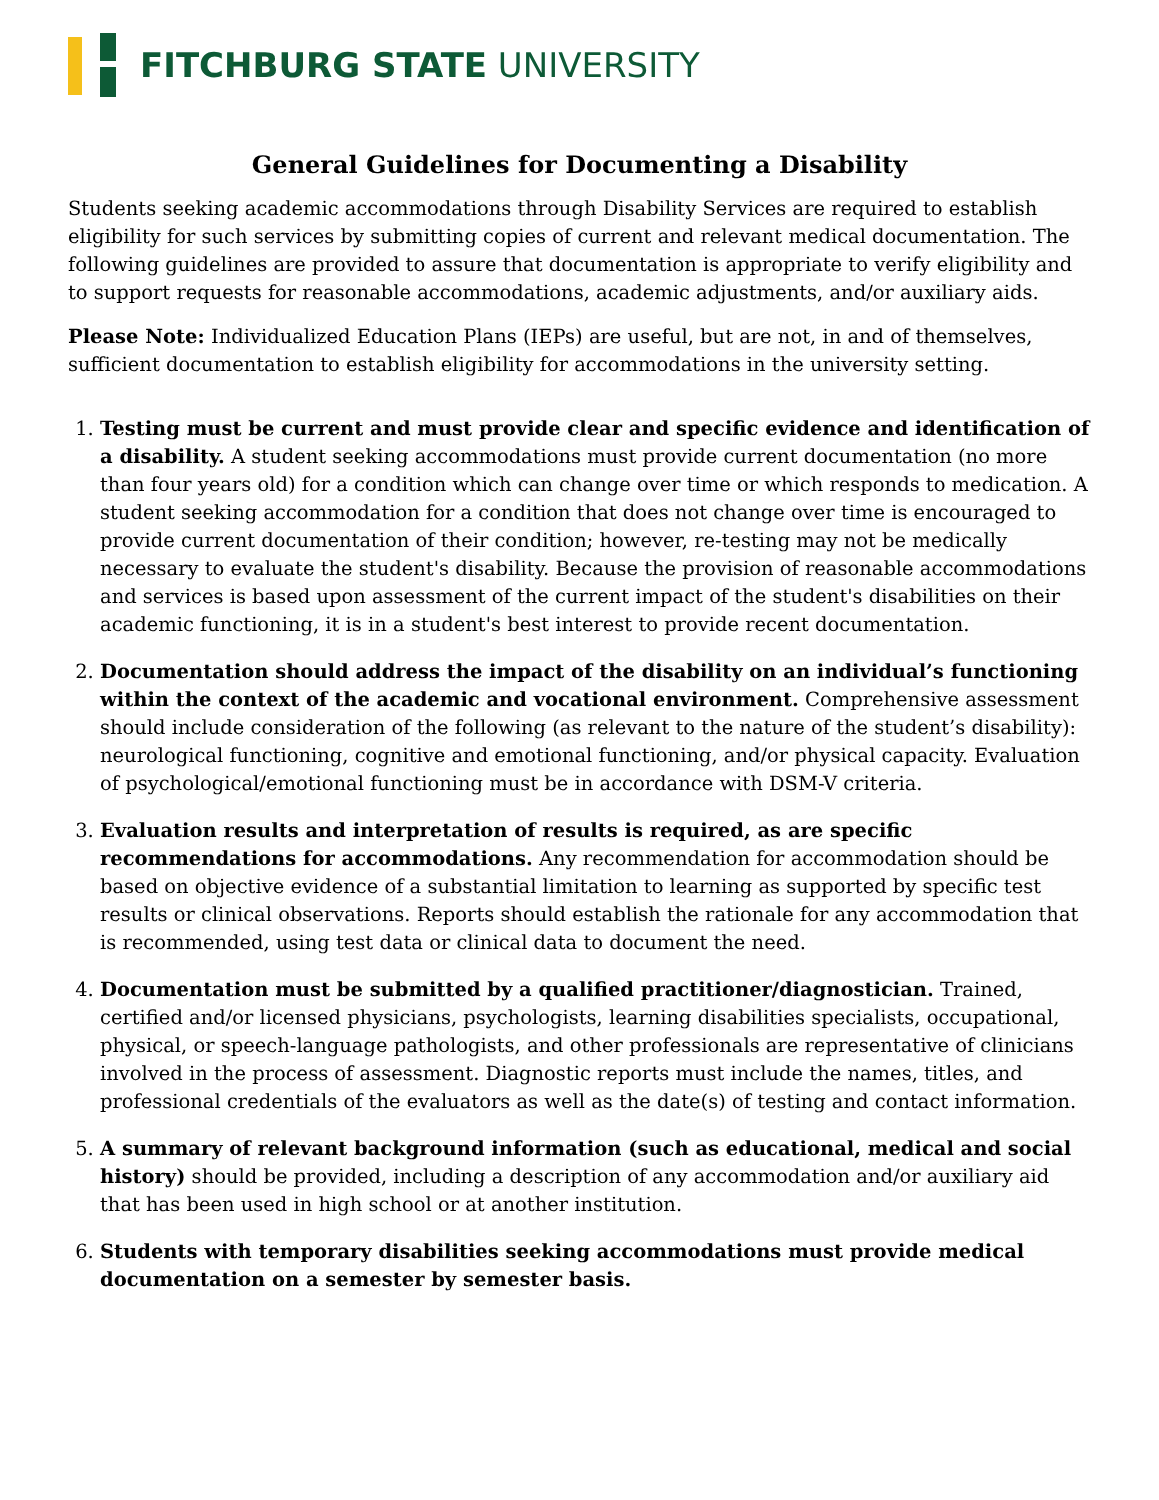FITCHBURG STATE UNIVERSITY
General Guidelines for Documenting a Disability
Students seeking academic accommodations through Disability Services are required to establish eligibility for such services by submitting copies of current and relevant medical documentation. The following guidelines are provided to assure that documentation is appropriate to verify eligibility and to support requests for reasonable accommodations, academic adjustments, and/or auxiliary aids.
Please Note: Individualized Education Plans (IEPs) are useful, but are not, in and of themselves, sufficient documentation to establish eligibility for accommodations in the university setting.
1. Testing must be current and must provide clear and specific evidence and identification of a disability. A student seeking accommodations must provide current documentation (no more than four years old) for a condition which can change over time or which responds to medication. A student seeking accommodation for a condition that does not change over time is encouraged to provide current documentation of their condition; however, re-testing may not be medically necessary to evaluate the student's disability. Because the provision of reasonable accommodations and services is based upon assessment of the current impact of the student's disabilities on their academic functioning, it is in a student's best interest to provide recent documentation.
2. Documentation should address the impact of the disability on an individual’s functioning within the context of the academic and vocational environment. Comprehensive assessment should include consideration of the following (as relevant to the nature of the student’s disability): neurological functioning, cognitive and emotional functioning, and/or physical capacity. Evaluation of psychological/emotional functioning must be in accordance with DSM-V criteria.
3. Evaluation results and interpretation of results is required, as are specific recommendations for accommodations. Any recommendation for accommodation should be based on objective evidence of a substantial limitation to learning as supported by specific test results or clinical observations. Reports should establish the rationale for any accommodation that is recommended, using test data or clinical data to document the need.
4. Documentation must be submitted by a qualified practitioner/diagnostician. Trained, certified and/or licensed physicians, psychologists, learning disabilities specialists, occupational, physical, or speech-language pathologists, and other professionals are representative of clinicians involved in the process of assessment. Diagnostic reports must include the names, titles, and professional credentials of the evaluators as well as the date(s) of testing and contact information.
5. A summary of relevant background information (such as educational, medical and social history) should be provided, including a description of any accommodation and/or auxiliary aid that has been used in high school or at another institution.
6. Students with temporary disabilities seeking accommodations must provide medical documentation on a semester by semester basis.